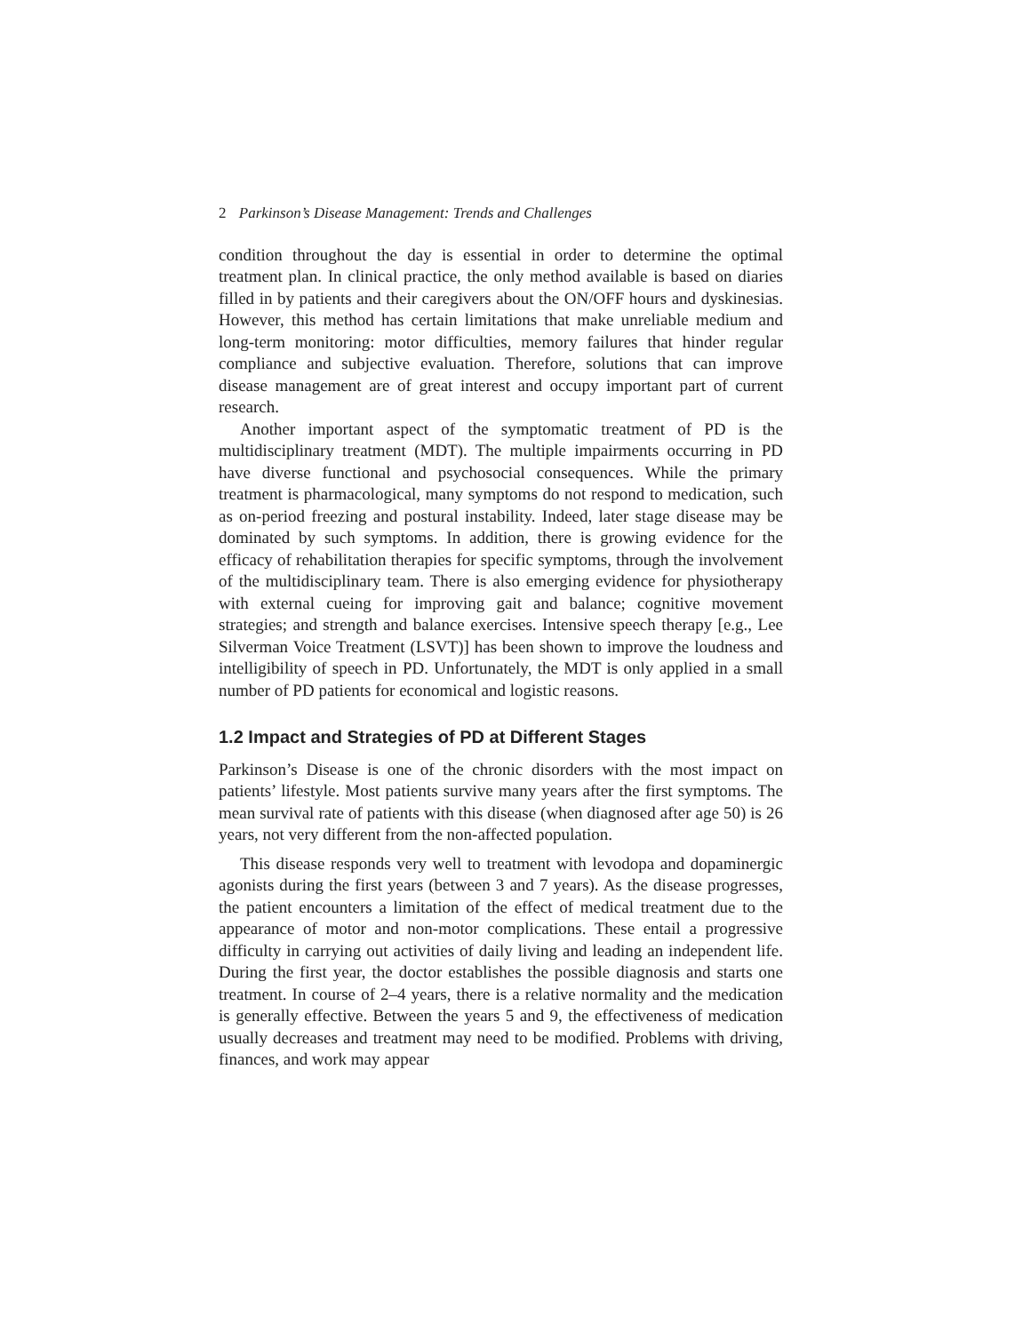2 Parkinson’s Disease Management: Trends and Challenges
condition throughout the day is essential in order to determine the optimal treatment plan. In clinical practice, the only method available is based on diaries filled in by patients and their caregivers about the ON/OFF hours and dyskinesias. However, this method has certain limitations that make unreliable medium and long-term monitoring: motor difficulties, memory failures that hinder regular compliance and subjective evaluation. Therefore, solutions that can improve disease management are of great interest and occupy important part of current research.
Another important aspect of the symptomatic treatment of PD is the multidisciplinary treatment (MDT). The multiple impairments occurring in PD have diverse functional and psychosocial consequences. While the primary treatment is pharmacological, many symptoms do not respond to medication, such as on-period freezing and postural instability. Indeed, later stage disease may be dominated by such symptoms. In addition, there is growing evidence for the efficacy of rehabilitation therapies for specific symptoms, through the involvement of the multidisciplinary team. There is also emerging evidence for physiotherapy with external cueing for improving gait and balance; cognitive movement strategies; and strength and balance exercises. Intensive speech therapy [e.g., Lee Silverman Voice Treatment (LSVT)] has been shown to improve the loudness and intelligibility of speech in PD. Unfortunately, the MDT is only applied in a small number of PD patients for economical and logistic reasons.
1.2 Impact and Strategies of PD at Different Stages
Parkinson’s Disease is one of the chronic disorders with the most impact on patients’ lifestyle. Most patients survive many years after the first symptoms. The mean survival rate of patients with this disease (when diagnosed after age 50) is 26 years, not very different from the non-affected population.
This disease responds very well to treatment with levodopa and dopaminergic agonists during the first years (between 3 and 7 years). As the disease progresses, the patient encounters a limitation of the effect of medical treatment due to the appearance of motor and non-motor complications. These entail a progressive difficulty in carrying out activities of daily living and leading an independent life. During the first year, the doctor establishes the possible diagnosis and starts one treatment. In course of 2–4 years, there is a relative normality and the medication is generally effective. Between the years 5 and 9, the effectiveness of medication usually decreases and treatment may need to be modified. Problems with driving, finances, and work may appear